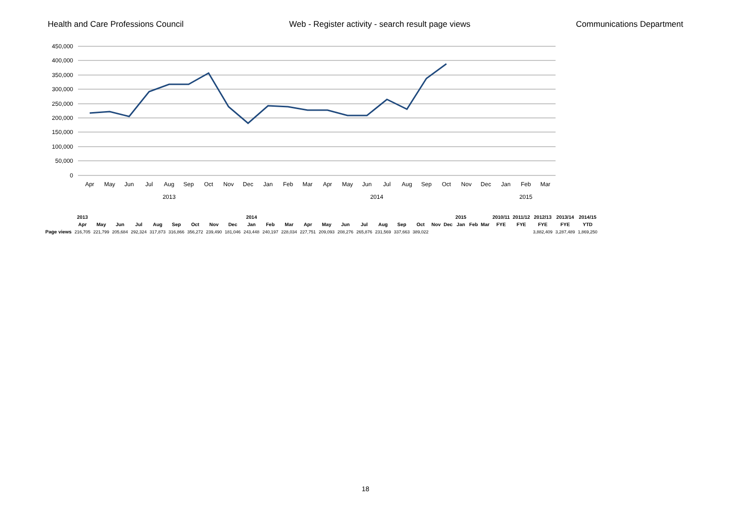Health and Care Professions Council Web - Register activity - search result page views Communications Department
450,000
400,000
350,000
300,000
250,000
200,000
150,000
100,000
50,000
0
Apr
May
Jun
Jul
Aug
Sep
Oct
Nov
Dec
Jan
Feb
Mar
Apr
May
Jun
Jul
Aug
Sep
Oct
Nov
Dec
Jan
Feb
Mar
2013
2014
2015
| | 2013 | | | | | | | | | 2014 | | | | | | | | | | | | 2015 | | | 2010/11 | 2011/12 | 2012/13 | 2013/14 | 2014/15 |
| --- | --- | --- | --- | --- | --- | --- | --- | --- | --- | --- | --- | --- | --- | --- | --- | --- | --- | --- | --- | --- | --- | --- | --- | --- | --- | --- | --- | --- | --- |
| | Apr | May | Jun | Jul | Aug | Sep | Oct | Nov | Dec | Jan | Feb | Mar | Apr | May | Jun | Jul | Aug | Sep | Oct | Nov | Dec | Jan | Feb | Mar | FYE | FYE | FYE | FYE | YTD |
| Page views | 216,705 | 221,799 | 205,684 | 292,324 | 317,873 | 316,866 | 356,272 | 239,490 | 181,046 | 243,448 | 240,197 | 228,034 | 227,751 | 209,093 | 208,276 | 265,876 | 231,569 | 337,663 | 389,022 | | | | | | | | 3,882,409 | 3,287,489 | 1,869,250 |
18